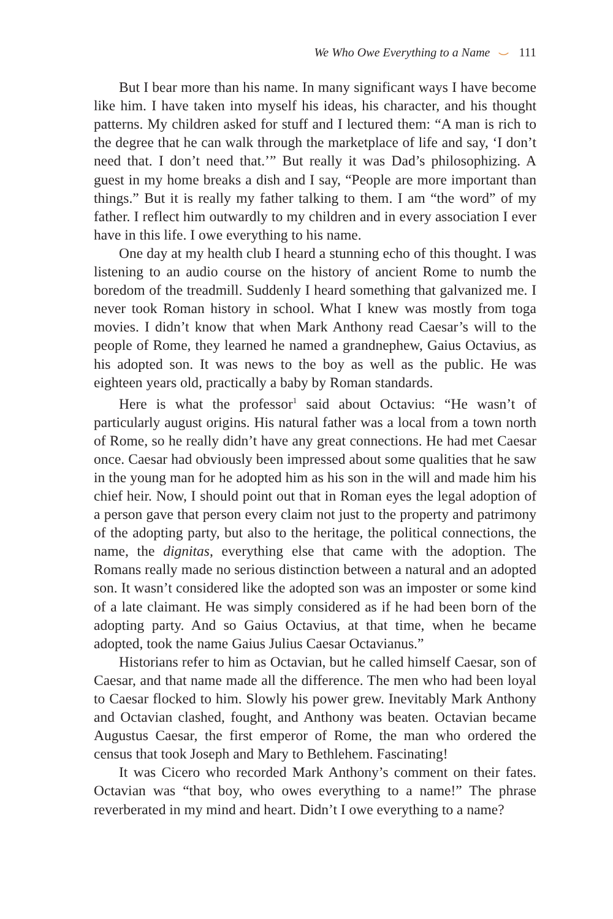We Who Owe Everything to a Name ⌣ 111
But I bear more than his name. In many significant ways I have become like him. I have taken into myself his ideas, his character, and his thought patterns. My children asked for stuff and I lectured them: “A man is rich to the degree that he can walk through the marketplace of life and say, ‘I don’t need that. I don’t need that.’” But really it was Dad’s philosophizing. A guest in my home breaks a dish and I say, “People are more important than things.” But it is really my father talking to them. I am “the word” of my father. I reflect him outwardly to my children and in every association I ever have in this life. I owe everything to his name.
One day at my health club I heard a stunning echo of this thought. I was listening to an audio course on the history of ancient Rome to numb the boredom of the treadmill. Suddenly I heard something that galvanized me. I never took Roman history in school. What I knew was mostly from toga movies. I didn’t know that when Mark Anthony read Caesar’s will to the people of Rome, they learned he named a grandnephew, Gaius Octavius, as his adopted son. It was news to the boy as well as the public. He was eighteen years old, practically a baby by Roman standards.
Here is what the professor<sup>1</sup> said about Octavius: “He wasn’t of particularly august origins. His natural father was a local from a town north of Rome, so he really didn’t have any great connections. He had met Caesar once. Caesar had obviously been impressed about some qualities that he saw in the young man for he adopted him as his son in the will and made him his chief heir. Now, I should point out that in Roman eyes the legal adoption of a person gave that person every claim not just to the property and patrimony of the adopting party, but also to the heritage, the political connections, the name, the dignitas, everything else that came with the adoption. The Romans really made no serious distinction between a natural and an adopted son. It wasn’t considered like the adopted son was an imposter or some kind of a late claimant. He was simply considered as if he had been born of the adopting party. And so Gaius Octavius, at that time, when he became adopted, took the name Gaius Julius Caesar Octavianus.”
Historians refer to him as Octavian, but he called himself Caesar, son of Caesar, and that name made all the difference. The men who had been loyal to Caesar flocked to him. Slowly his power grew. Inevitably Mark Anthony and Octavian clashed, fought, and Anthony was beaten. Octavian became Augustus Caesar, the first emperor of Rome, the man who ordered the census that took Joseph and Mary to Bethlehem. Fascinating!
It was Cicero who recorded Mark Anthony’s comment on their fates. Octavian was “that boy, who owes everything to a name!” The phrase reverberated in my mind and heart. Didn’t I owe everything to a name?